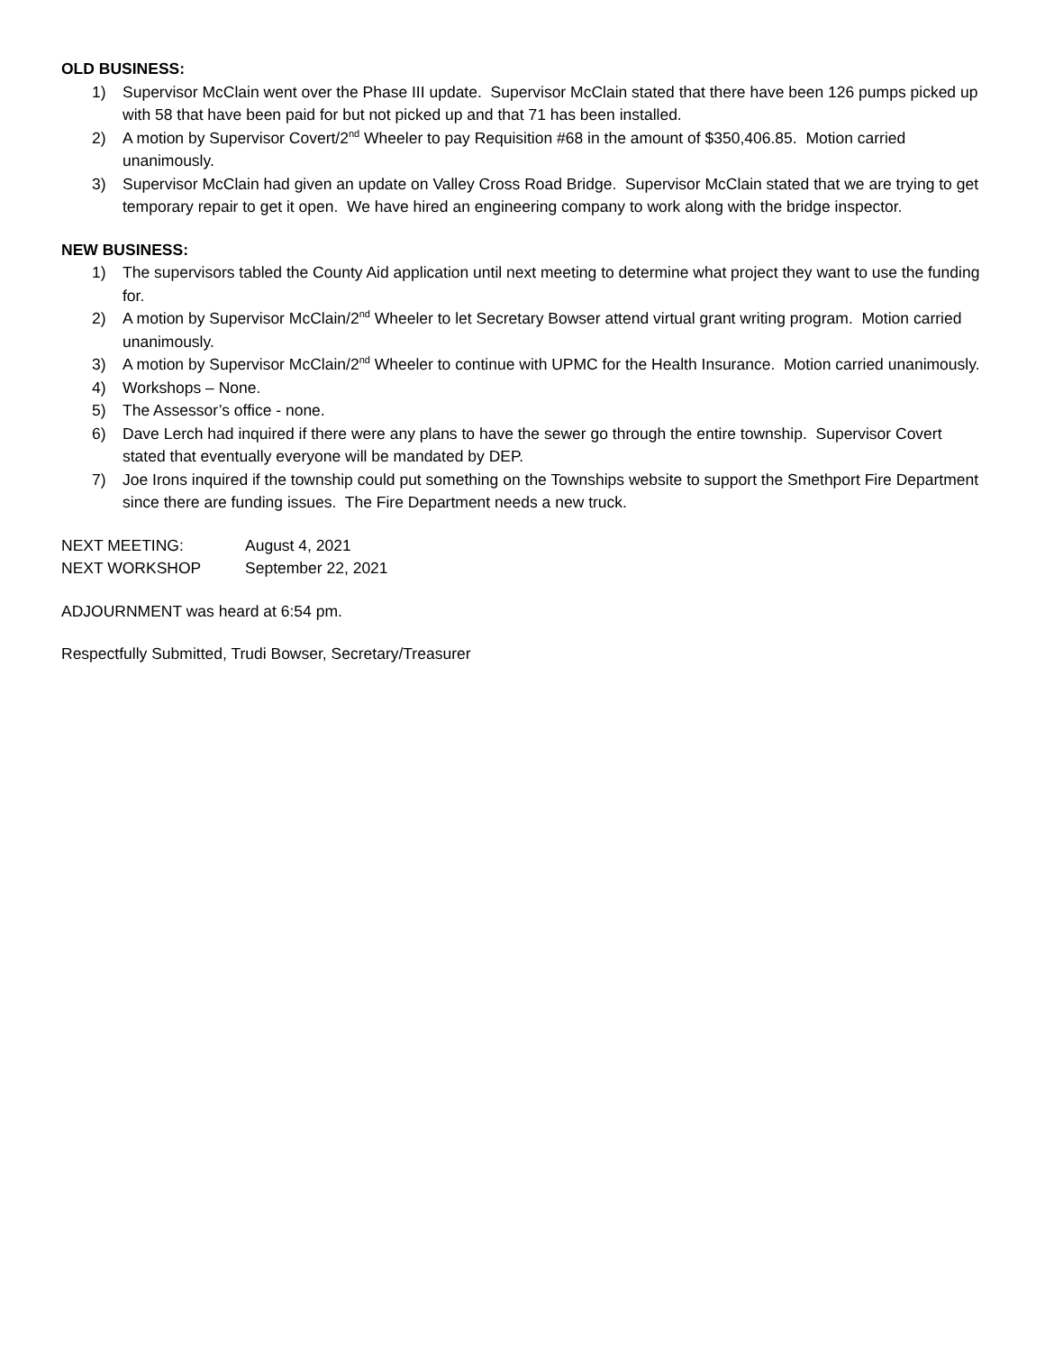OLD BUSINESS:
1) Supervisor McClain went over the Phase III update. Supervisor McClain stated that there have been 126 pumps picked up with 58 that have been paid for but not picked up and that 71 has been installed.
2) A motion by Supervisor Covert/2<sup>nd</sup> Wheeler to pay Requisition #68 in the amount of $350,406.85. Motion carried unanimously.
3) Supervisor McClain had given an update on Valley Cross Road Bridge. Supervisor McClain stated that we are trying to get temporary repair to get it open. We have hired an engineering company to work along with the bridge inspector.
NEW BUSINESS:
1) The supervisors tabled the County Aid application until next meeting to determine what project they want to use the funding for.
2) A motion by Supervisor McClain/2<sup>nd</sup> Wheeler to let Secretary Bowser attend virtual grant writing program. Motion carried unanimously.
3) A motion by Supervisor McClain/2<sup>nd</sup> Wheeler to continue with UPMC for the Health Insurance. Motion carried unanimously.
4) Workshops – None.
5) The Assessor’s office - none.
6) Dave Lerch had inquired if there were any plans to have the sewer go through the entire township. Supervisor Covert stated that eventually everyone will be mandated by DEP.
7) Joe Irons inquired if the township could put something on the Townships website to support the Smethport Fire Department since there are funding issues. The Fire Department needs a new truck.
NEXT MEETING: August 4, 2021
NEXT WORKSHOP September 22, 2021
ADJOURNMENT was heard at 6:54 pm.
Respectfully Submitted, Trudi Bowser, Secretary/Treasurer